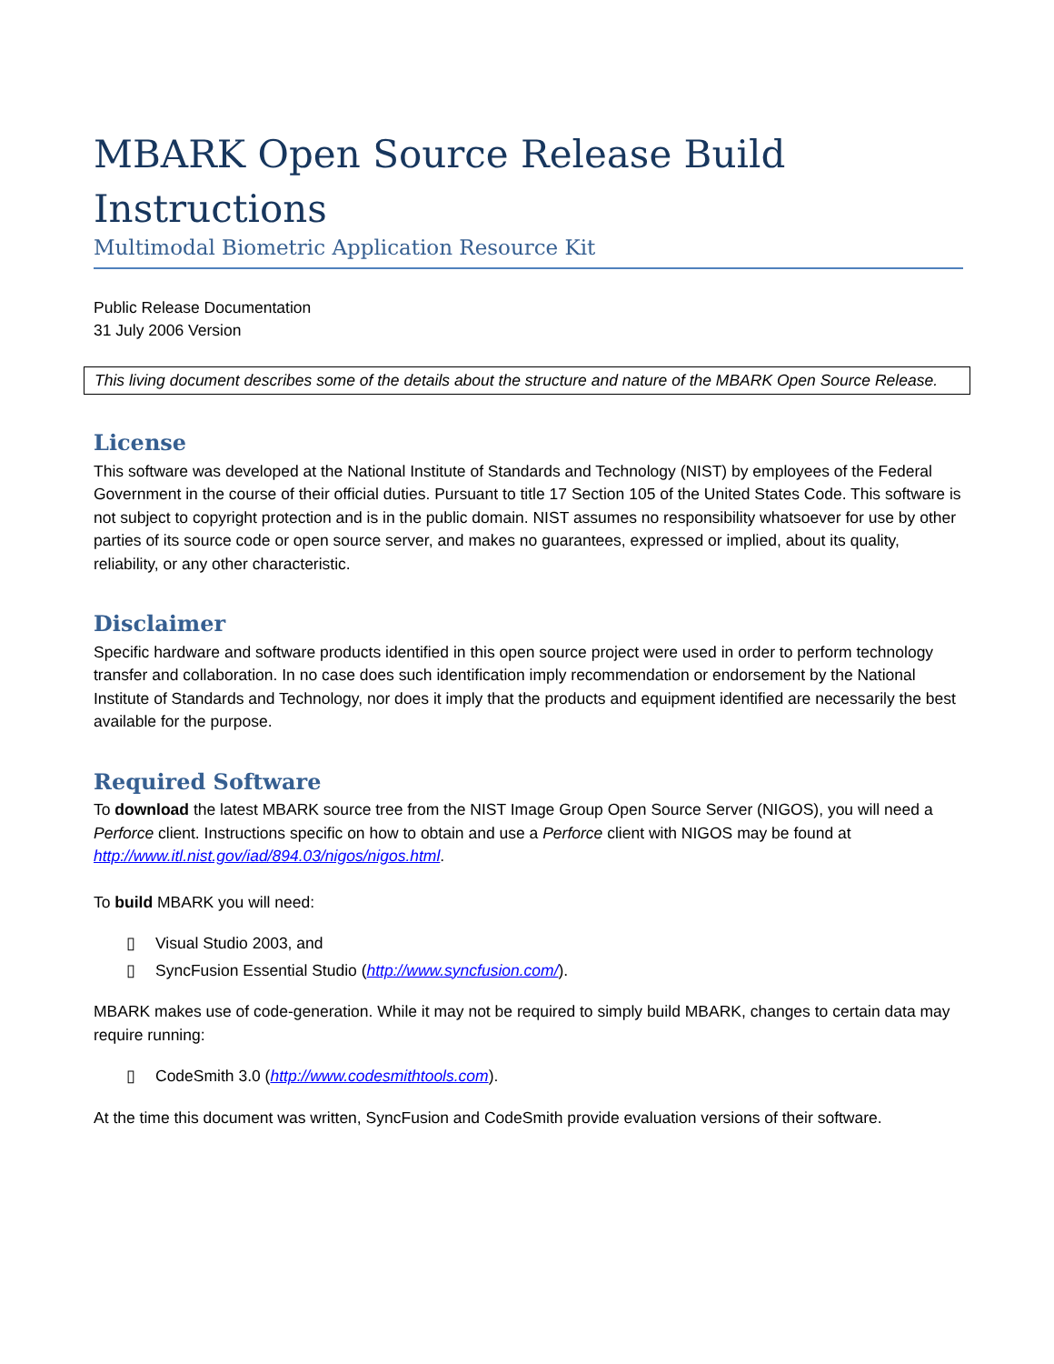MBARK Open Source Release Build Instructions
Multimodal Biometric Application Resource Kit
Public Release Documentation
31 July 2006 Version
This living document describes some of the details about the structure and nature of the MBARK Open Source Release.
License
This software was developed at the National Institute of Standards and Technology (NIST) by employees of the Federal Government in the course of their official duties. Pursuant to title 17 Section 105 of the United States Code. This software is not subject to copyright protection and is in the public domain. NIST assumes no responsibility whatsoever for use by other parties of its source code or open source server, and makes no guarantees, expressed or implied, about its quality, reliability, or any other characteristic.
Disclaimer
Specific hardware and software products identified in this open source project were used in order to perform technology transfer and collaboration. In no case does such identification imply recommendation or endorsement by the National Institute of Standards and Technology, nor does it imply that the products and equipment identified are necessarily the best available for the purpose.
Required Software
To download the latest MBARK source tree from the NIST Image Group Open Source Server (NIGOS), you will need a Perforce client. Instructions specific on how to obtain and use a Perforce client with NIGOS may be found at http://www.itl.nist.gov/iad/894.03/nigos/nigos.html.
To build MBARK you will need:
▯ Visual Studio 2003, and
▯ SyncFusion Essential Studio (http://www.syncfusion.com/).
MBARK makes use of code-generation. While it may not be required to simply build MBARK, changes to certain data may require running:
▯ CodeSmith 3.0 (http://www.codesmithtools.com).
At the time this document was written, SyncFusion and CodeSmith provide evaluation versions of their software.